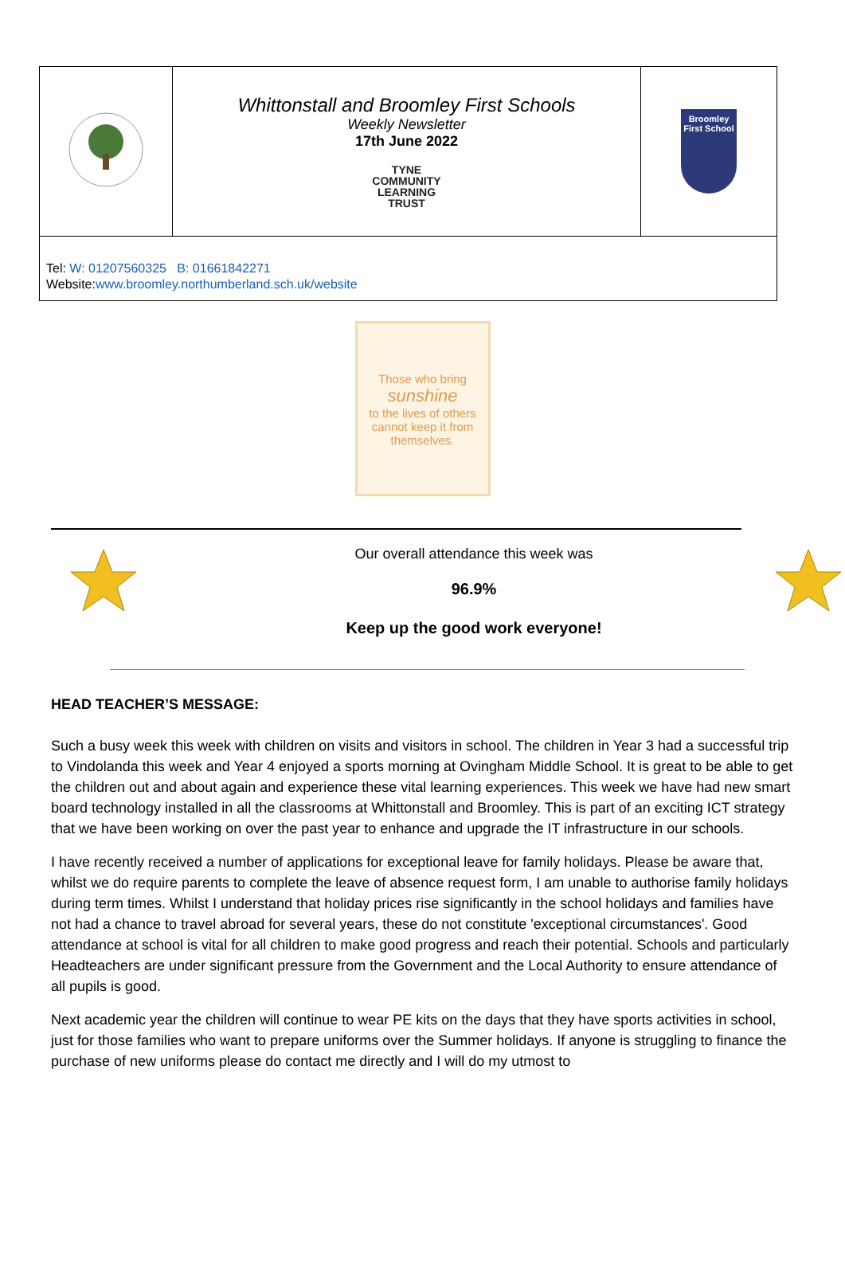| | Whittonstall and Broomley First Schools Weekly Newsletter 17th June 2022 TYNE COMMUNITY LEARNING TRUST | Broomley First School |
| Tel: W: 01207560325 B: 01661842271 Website: www.broomley.northumberland.sch.uk/website | | |
Those who bring
sunshine
to the lives of others cannot keep it from themselves.
Our overall attendance this week was
96.9%
Keep up the good work everyone!
HEAD TEACHER’S MESSAGE:
Such a busy week this week with children on visits and visitors in school. The children in Year 3 had a successful trip to Vindolanda this week and Year 4 enjoyed a sports morning at Ovingham Middle School. It is great to be able to get the children out and about again and experience these vital learning experiences. This week we have had new smart board technology installed in all the classrooms at Whittonstall and Broomley. This is part of an exciting ICT strategy that we have been working on over the past year to enhance and upgrade the IT infrastructure in our schools.
I have recently received a number of applications for exceptional leave for family holidays. Please be aware that, whilst we do require parents to complete the leave of absence request form, I am unable to authorise family holidays during term times. Whilst I understand that holiday prices rise significantly in the school holidays and families have not had a chance to travel abroad for several years, these do not constitute 'exceptional circumstances'. Good attendance at school is vital for all children to make good progress and reach their potential. Schools and particularly Headteachers are under significant pressure from the Government and the Local Authority to ensure attendance of all pupils is good.
Next academic year the children will continue to wear PE kits on the days that they have sports activities in school, just for those families who want to prepare uniforms over the Summer holidays. If anyone is struggling to finance the purchase of new uniforms please do contact me directly and I will do my utmost to